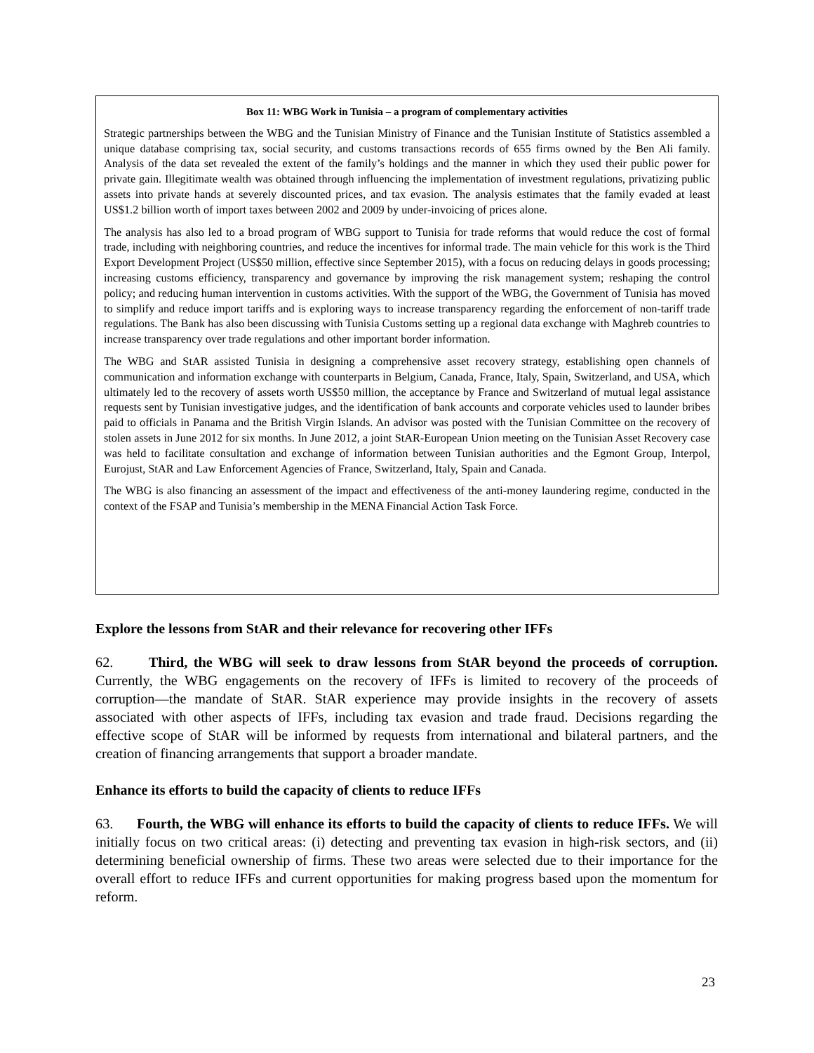Box 11: WBG Work in Tunisia – a program of complementary activities
Strategic partnerships between the WBG and the Tunisian Ministry of Finance and the Tunisian Institute of Statistics assembled a unique database comprising tax, social security, and customs transactions records of 655 firms owned by the Ben Ali family. Analysis of the data set revealed the extent of the family’s holdings and the manner in which they used their public power for private gain. Illegitimate wealth was obtained through influencing the implementation of investment regulations, privatizing public assets into private hands at severely discounted prices, and tax evasion. The analysis estimates that the family evaded at least US$1.2 billion worth of import taxes between 2002 and 2009 by under-invoicing of prices alone.
The analysis has also led to a broad program of WBG support to Tunisia for trade reforms that would reduce the cost of formal trade, including with neighboring countries, and reduce the incentives for informal trade. The main vehicle for this work is the Third Export Development Project (US$50 million, effective since September 2015), with a focus on reducing delays in goods processing; increasing customs efficiency, transparency and governance by improving the risk management system; reshaping the control policy; and reducing human intervention in customs activities. With the support of the WBG, the Government of Tunisia has moved to simplify and reduce import tariffs and is exploring ways to increase transparency regarding the enforcement of non-tariff trade regulations. The Bank has also been discussing with Tunisia Customs setting up a regional data exchange with Maghreb countries to increase transparency over trade regulations and other important border information.
The WBG and StAR assisted Tunisia in designing a comprehensive asset recovery strategy, establishing open channels of communication and information exchange with counterparts in Belgium, Canada, France, Italy, Spain, Switzerland, and USA, which ultimately led to the recovery of assets worth US$50 million, the acceptance by France and Switzerland of mutual legal assistance requests sent by Tunisian investigative judges, and the identification of bank accounts and corporate vehicles used to launder bribes paid to officials in Panama and the British Virgin Islands. An advisor was posted with the Tunisian Committee on the recovery of stolen assets in June 2012 for six months. In June 2012, a joint StAR-European Union meeting on the Tunisian Asset Recovery case was held to facilitate consultation and exchange of information between Tunisian authorities and the Egmont Group, Interpol, Eurojust, StAR and Law Enforcement Agencies of France, Switzerland, Italy, Spain and Canada.
The WBG is also financing an assessment of the impact and effectiveness of the anti-money laundering regime, conducted in the context of the FSAP and Tunisia’s membership in the MENA Financial Action Task Force.
Explore the lessons from StAR and their relevance for recovering other IFFs
62. Third, the WBG will seek to draw lessons from StAR beyond the proceeds of corruption. Currently, the WBG engagements on the recovery of IFFs is limited to recovery of the proceeds of corruption—the mandate of StAR. StAR experience may provide insights in the recovery of assets associated with other aspects of IFFs, including tax evasion and trade fraud. Decisions regarding the effective scope of StAR will be informed by requests from international and bilateral partners, and the creation of financing arrangements that support a broader mandate.
Enhance its efforts to build the capacity of clients to reduce IFFs
63. Fourth, the WBG will enhance its efforts to build the capacity of clients to reduce IFFs. We will initially focus on two critical areas: (i) detecting and preventing tax evasion in high-risk sectors, and (ii) determining beneficial ownership of firms. These two areas were selected due to their importance for the overall effort to reduce IFFs and current opportunities for making progress based upon the momentum for reform.
23